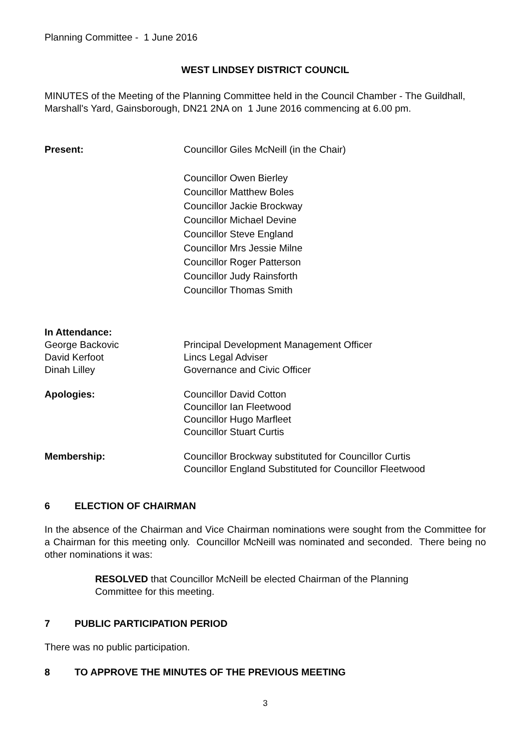Planning Committee - 1 June 2016
WEST LINDSEY DISTRICT COUNCIL
MINUTES of the Meeting of the Planning Committee held in the Council Chamber - The Guildhall, Marshall's Yard, Gainsborough, DN21 2NA on 1 June 2016 commencing at 6.00 pm.
Present: Councillor Giles McNeill (in the Chair)
Councillor Owen Bierley
Councillor Matthew Boles
Councillor Jackie Brockway
Councillor Michael Devine
Councillor Steve England
Councillor Mrs Jessie Milne
Councillor Roger Patterson
Councillor Judy Rainsforth
Councillor Thomas Smith
In Attendance:
George Backovic Principal Development Management Officer
David Kerfoot Lincs Legal Adviser
Dinah Lilley Governance and Civic Officer
Apologies: Councillor David Cotton
Councillor Ian Fleetwood
Councillor Hugo Marfleet
Councillor Stuart Curtis
Membership: Councillor Brockway substituted for Councillor Curtis
Councillor England Substituted for Councillor Fleetwood
6 ELECTION OF CHAIRMAN
In the absence of the Chairman and Vice Chairman nominations were sought from the Committee for a Chairman for this meeting only. Councillor McNeill was nominated and seconded. There being no other nominations it was:
RESOLVED that Councillor McNeill be elected Chairman of the Planning Committee for this meeting.
7 PUBLIC PARTICIPATION PERIOD
There was no public participation.
8 TO APPROVE THE MINUTES OF THE PREVIOUS MEETING
3